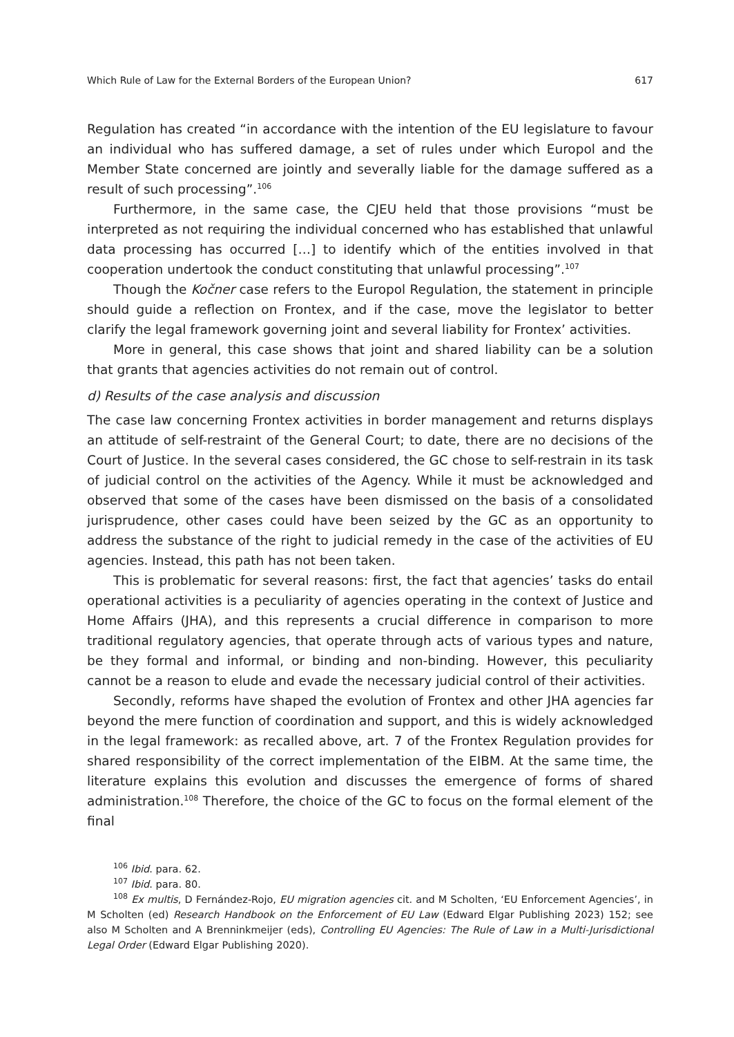Which Rule of Law for the External Borders of the European Union? 617
Regulation has created “in accordance with the intention of the EU legislature to favour an individual who has suffered damage, a set of rules under which Europol and the Member State concerned are jointly and severally liable for the damage suffered as a result of such processing”.<sup>106</sup>
Furthermore, in the same case, the CJEU held that those provisions “must be interpreted as not requiring the individual concerned who has established that unlawful data processing has occurred […] to identify which of the entities involved in that cooperation undertook the conduct constituting that unlawful processing”.<sup>107</sup>
Though the Kočner case refers to the Europol Regulation, the statement in principle should guide a reflection on Frontex, and if the case, move the legislator to better clarify the legal framework governing joint and several liability for Frontex’ activities.
More in general, this case shows that joint and shared liability can be a solution that grants that agencies activities do not remain out of control.
d) Results of the case analysis and discussion
The case law concerning Frontex activities in border management and returns displays an attitude of self-restraint of the General Court; to date, there are no decisions of the Court of Justice. In the several cases considered, the GC chose to self-restrain in its task of judicial control on the activities of the Agency. While it must be acknowledged and observed that some of the cases have been dismissed on the basis of a consolidated jurisprudence, other cases could have been seized by the GC as an opportunity to address the substance of the right to judicial remedy in the case of the activities of EU agencies. Instead, this path has not been taken.
This is problematic for several reasons: first, the fact that agencies’ tasks do entail operational activities is a peculiarity of agencies operating in the context of Justice and Home Affairs (JHA), and this represents a crucial difference in comparison to more traditional regulatory agencies, that operate through acts of various types and nature, be they formal and informal, or binding and non-binding. However, this peculiarity cannot be a reason to elude and evade the necessary judicial control of their activities.
Secondly, reforms have shaped the evolution of Frontex and other JHA agencies far beyond the mere function of coordination and support, and this is widely acknowledged in the legal framework: as recalled above, art. 7 of the Frontex Regulation provides for shared responsibility of the correct implementation of the EIBM. At the same time, the literature explains this evolution and discusses the emergence of forms of shared administration.<sup>108</sup> Therefore, the choice of the GC to focus on the formal element of the final
<sup>106</sup> Ibid. para. 62.
<sup>107</sup> Ibid. para. 80.
<sup>108</sup> Ex multis, D Fernández-Rojo, EU migration agencies cit. and M Scholten, ‘EU Enforcement Agencies’, in M Scholten (ed) Research Handbook on the Enforcement of EU Law (Edward Elgar Publishing 2023) 152; see also M Scholten and A Brenninkmeijer (eds), Controlling EU Agencies: The Rule of Law in a Multi-Jurisdictional Legal Order (Edward Elgar Publishing 2020).